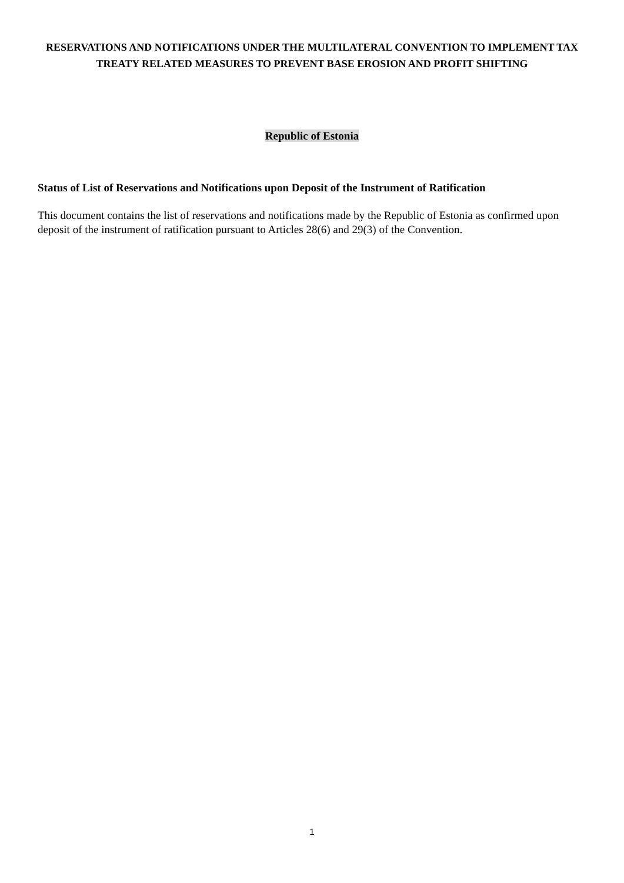RESERVATIONS AND NOTIFICATIONS UNDER THE MULTILATERAL CONVENTION TO IMPLEMENT TAX TREATY RELATED MEASURES TO PREVENT BASE EROSION AND PROFIT SHIFTING
Republic of Estonia
Status of List of Reservations and Notifications upon Deposit of the Instrument of Ratification
This document contains the list of reservations and notifications made by the Republic of Estonia as confirmed upon deposit of the instrument of ratification pursuant to Articles 28(6) and 29(3) of the Convention.
1